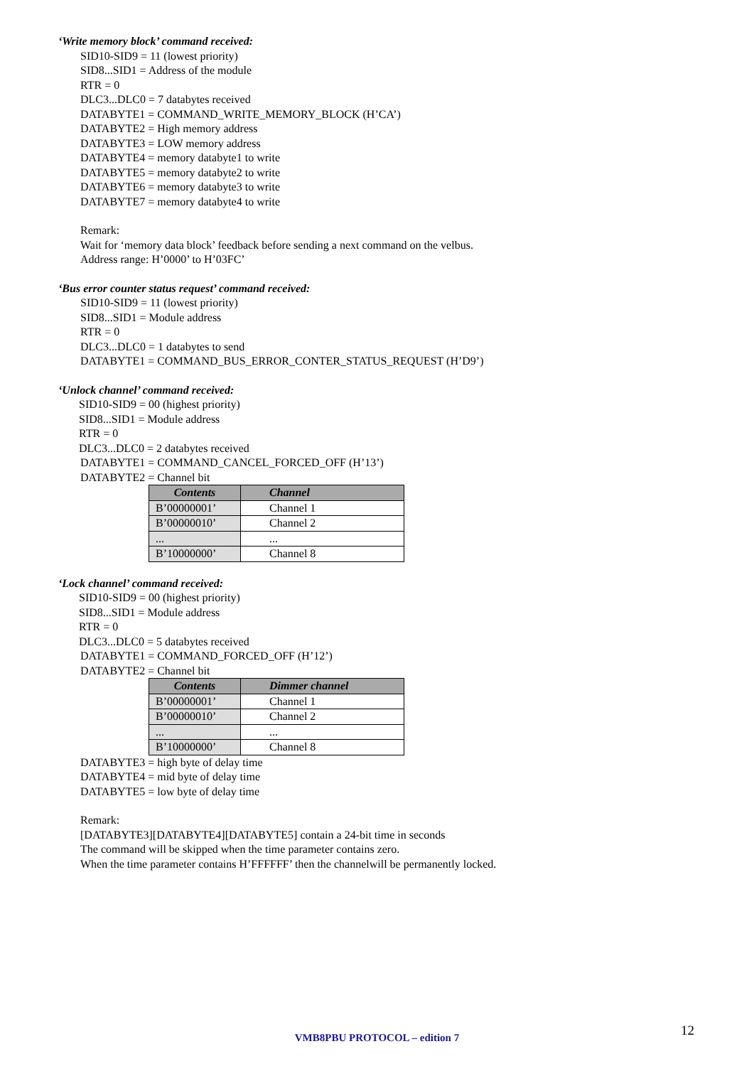‘Write memory block’ command received:
SID10-SID9 = 11 (lowest priority)
SID8...SID1 = Address of the module
RTR = 0
DLC3...DLC0 = 7 databytes received
DATABYTE1 = COMMAND_WRITE_MEMORY_BLOCK (H’CA’)
DATABYTE2 = High memory address
DATABYTE3 = LOW memory address
DATABYTE4 = memory databyte1 to write
DATABYTE5 = memory databyte2 to write
DATABYTE6 = memory databyte3 to write
DATABYTE7 = memory databyte4 to write
Remark:
Wait for ‘memory data block’ feedback before sending a next command on the velbus.
Address range: H’0000’ to H’03FC’
‘Bus error counter status request’ command received:
SID10-SID9 = 11 (lowest priority)
SID8...SID1 = Module address
RTR = 0
DLC3...DLC0 = 1 databytes to send
DATABYTE1 = COMMAND_BUS_ERROR_CONTER_STATUS_REQUEST (H’D9’)
‘Unlock channel’ command received:
SID10-SID9 = 00 (highest priority)
SID8...SID1 = Module address
RTR = 0
DLC3...DLC0 = 2 databytes received
DATABYTE1 = COMMAND_CANCEL_FORCED_OFF (H’13’)
DATABYTE2 = Channel bit
| Contents | Channel |
| --- | --- |
| B’00000001’ | Channel 1 |
| B’00000010’ | Channel 2 |
| ... | ... |
| B’10000000’ | Channel 8 |
‘Lock channel’ command received:
SID10-SID9 = 00 (highest priority)
SID8...SID1 = Module address
RTR = 0
DLC3...DLC0 = 5 databytes received
DATABYTE1 = COMMAND_FORCED_OFF (H’12’)
DATABYTE2 = Channel bit
| Contents | Dimmer channel |
| --- | --- |
| B’00000001’ | Channel 1 |
| B’00000010’ | Channel 2 |
| ... | ... |
| B’10000000’ | Channel 8 |
DATABYTE3 = high byte of delay time
DATABYTE4 = mid byte of delay time
DATABYTE5 = low byte of delay time
Remark:
[DATABYTE3][DATABYTE4][DATABYTE5] contain a 24-bit time in seconds
The command will be skipped when the time parameter contains zero.
When the time parameter contains H’FFFFFF’ then the channelwill be permanently locked.
VMB8PBU PROTOCOL – edition 7 12